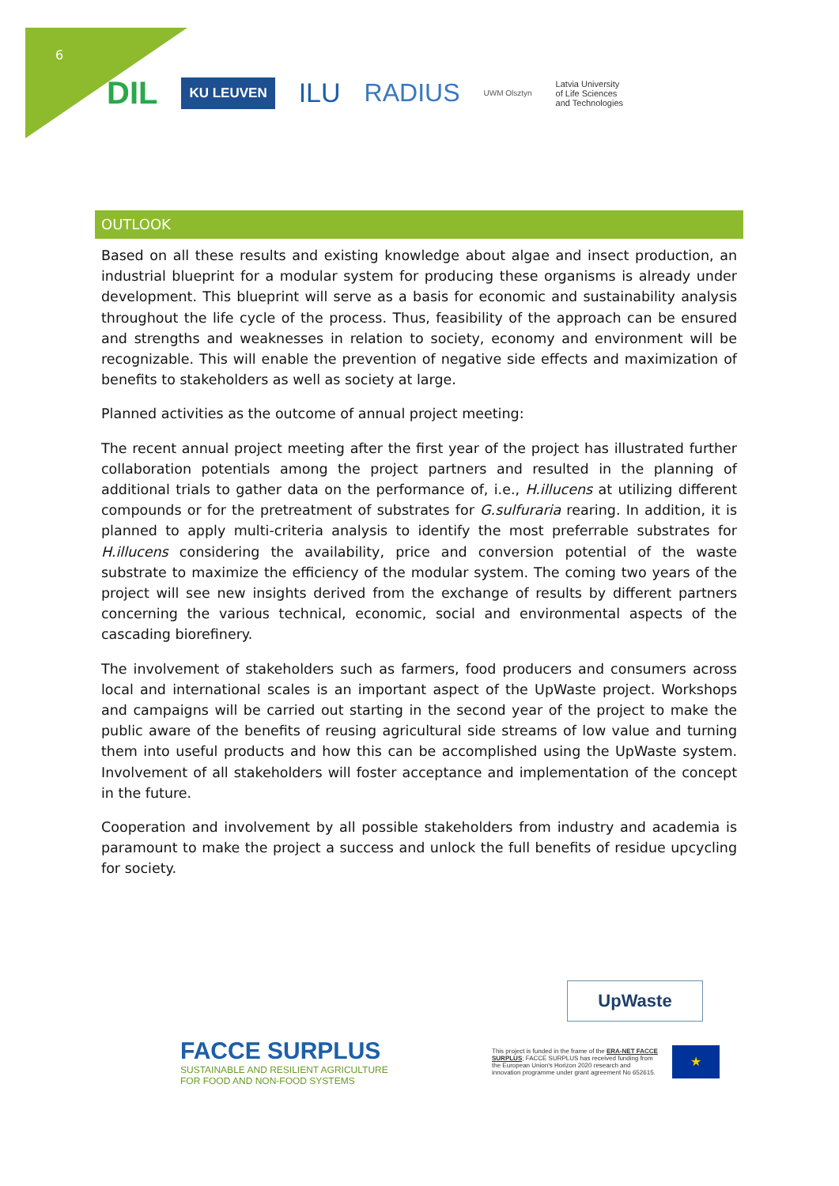6
DIL KU LEUVEN ILU RADIUS UWM Olsztyn Latvia University
of Life Sciences
and Technologies
OUTLOOK
Based on all these results and existing knowledge about algae and insect production, an industrial blueprint for a modular system for producing these organisms is already under development. This blueprint will serve as a basis for economic and sustainability analysis throughout the life cycle of the process. Thus, feasibility of the approach can be ensured and strengths and weaknesses in relation to society, economy and environment will be recognizable. This will enable the prevention of negative side effects and maximization of benefits to stakeholders as well as society at large.
Planned activities as the outcome of annual project meeting:
The recent annual project meeting after the first year of the project has illustrated further collaboration potentials among the project partners and resulted in the planning of additional trials to gather data on the performance of, i.e., H.illucens at utilizing different compounds or for the pretreatment of substrates for G.sulfuraria rearing. In addition, it is planned to apply multi-criteria analysis to identify the most preferrable substrates for H.illucens considering the availability, price and conversion potential of the waste substrate to maximize the efficiency of the modular system. The coming two years of the project will see new insights derived from the exchange of results by different partners concerning the various technical, economic, social and environmental aspects of the cascading biorefinery.
The involvement of stakeholders such as farmers, food producers and consumers across local and international scales is an important aspect of the UpWaste project. Workshops and campaigns will be carried out starting in the second year of the project to make the public aware of the benefits of reusing agricultural side streams of low value and turning them into useful products and how this can be accomplished using the UpWaste system. Involvement of all stakeholders will foster acceptance and implementation of the concept in the future.
Cooperation and involvement by all possible stakeholders from industry and academia is paramount to make the project a success and unlock the full benefits of residue upcycling for society.
UpWaste
FACCE SURPLUS
SUSTAINABLE AND RESILIENT AGRICULTURE
FOR FOOD AND NON-FOOD SYSTEMS
This project is funded in the frame of the ERA-NET FACCE SURPLUS; FACCE SURPLUS has received funding from the European Union's Horizon 2020 research and innovation programme under grant agreement No 652615.
★